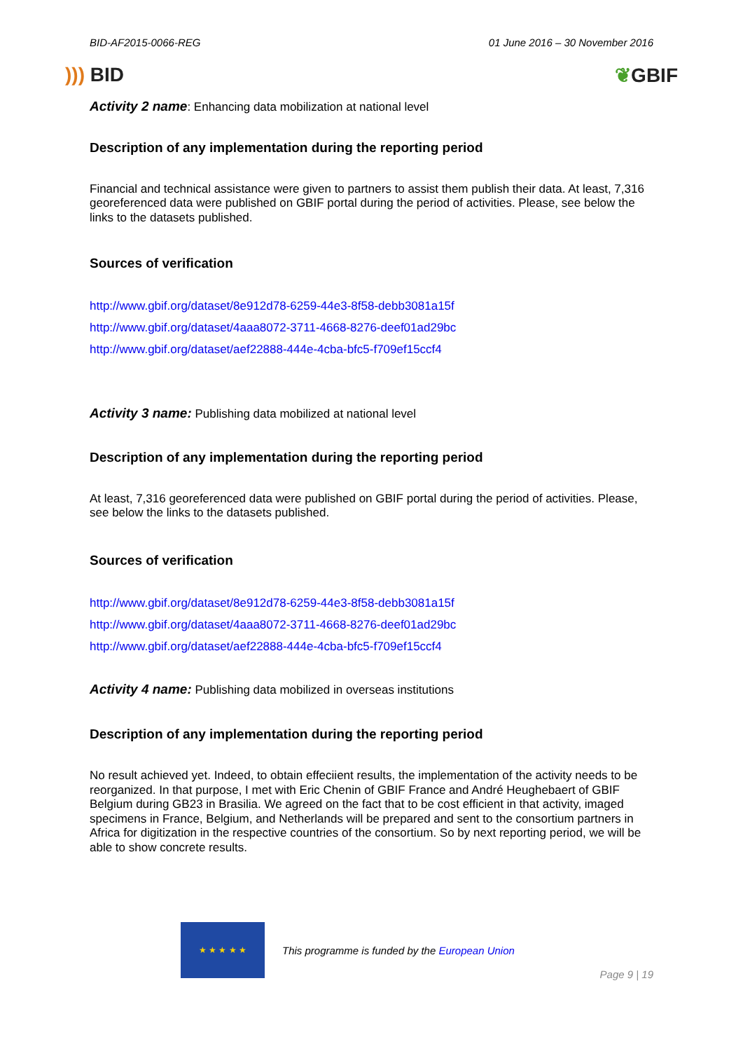BID-AF2015-0066-REG 01 June 2016 – 30 November 2016
))) BID ❦GBIF
Activity 2 name: Enhancing data mobilization at national level
Description of any implementation during the reporting period
Financial and technical assistance were given to partners to assist them publish their data. At least, 7,316 georeferenced data were published on GBIF portal during the period of activities. Please, see below the links to the datasets published.
Sources of verification
http://www.gbif.org/dataset/8e912d78-6259-44e3-8f58-debb3081a15f
http://www.gbif.org/dataset/4aaa8072-3711-4668-8276-deef01ad29bc
http://www.gbif.org/dataset/aef22888-444e-4cba-bfc5-f709ef15ccf4
Activity 3 name: Publishing data mobilized at national level
Description of any implementation during the reporting period
At least, 7,316 georeferenced data were published on GBIF portal during the period of activities. Please, see below the links to the datasets published.
Sources of verification
http://www.gbif.org/dataset/8e912d78-6259-44e3-8f58-debb3081a15f
http://www.gbif.org/dataset/4aaa8072-3711-4668-8276-deef01ad29bc
http://www.gbif.org/dataset/aef22888-444e-4cba-bfc5-f709ef15ccf4
Activity 4 name: Publishing data mobilized in overseas institutions
Description of any implementation during the reporting period
No result achieved yet. Indeed, to obtain effeciient results, the implementation of the activity needs to be reorganized. In that purpose, I met with Eric Chenin of GBIF France and André Heughebaert of GBIF Belgium during GB23 in Brasilia. We agreed on the fact that to be cost efficient in that activity, imaged specimens in France, Belgium, and Netherlands will be prepared and sent to the consortium partners in Africa for digitization in the respective countries of the consortium. So by next reporting period, we will be able to show concrete results.
★ ★ ★ ★ ★
This programme is funded by the European Union
Page 9 | 19